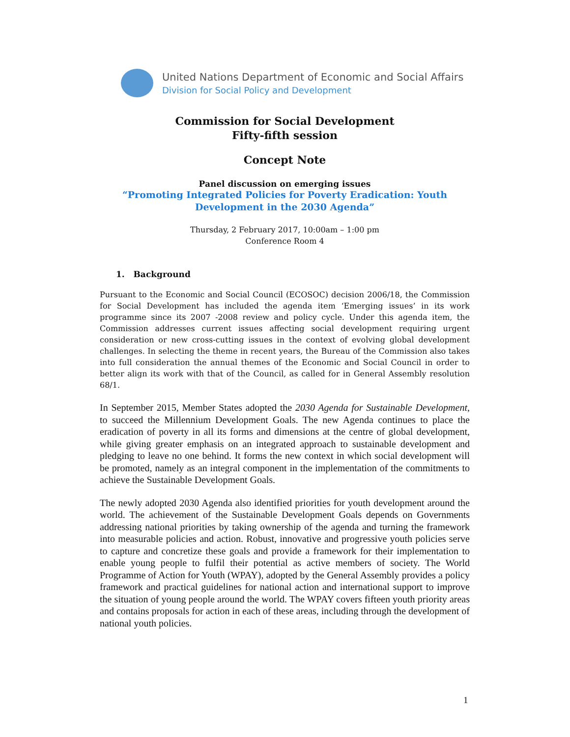United Nations Department of Economic and Social Affairs
Division for Social Policy and Development
Commission for Social Development
Fifty-fifth session
Concept Note
Panel discussion on emerging issues
“Promoting Integrated Policies for Poverty Eradication: Youth Development in the 2030 Agenda”
Thursday, 2 February 2017, 10:00am – 1:00 pm
Conference Room 4
1. Background
Pursuant to the Economic and Social Council (ECOSOC) decision 2006/18, the Commission for Social Development has included the agenda item ‘Emerging issues’ in its work programme since its 2007 -2008 review and policy cycle. Under this agenda item, the Commission addresses current issues affecting social development requiring urgent consideration or new cross-cutting issues in the context of evolving global development challenges. In selecting the theme in recent years, the Bureau of the Commission also takes into full consideration the annual themes of the Economic and Social Council in order to better align its work with that of the Council, as called for in General Assembly resolution 68/1.
In September 2015, Member States adopted the 2030 Agenda for Sustainable Development, to succeed the Millennium Development Goals. The new Agenda continues to place the eradication of poverty in all its forms and dimensions at the centre of global development, while giving greater emphasis on an integrated approach to sustainable development and pledging to leave no one behind. It forms the new context in which social development will be promoted, namely as an integral component in the implementation of the commitments to achieve the Sustainable Development Goals.
The newly adopted 2030 Agenda also identified priorities for youth development around the world. The achievement of the Sustainable Development Goals depends on Governments addressing national priorities by taking ownership of the agenda and turning the framework into measurable policies and action. Robust, innovative and progressive youth policies serve to capture and concretize these goals and provide a framework for their implementation to enable young people to fulfil their potential as active members of society. The World Programme of Action for Youth (WPAY), adopted by the General Assembly provides a policy framework and practical guidelines for national action and international support to improve the situation of young people around the world. The WPAY covers fifteen youth priority areas and contains proposals for action in each of these areas, including through the development of national youth policies.
1